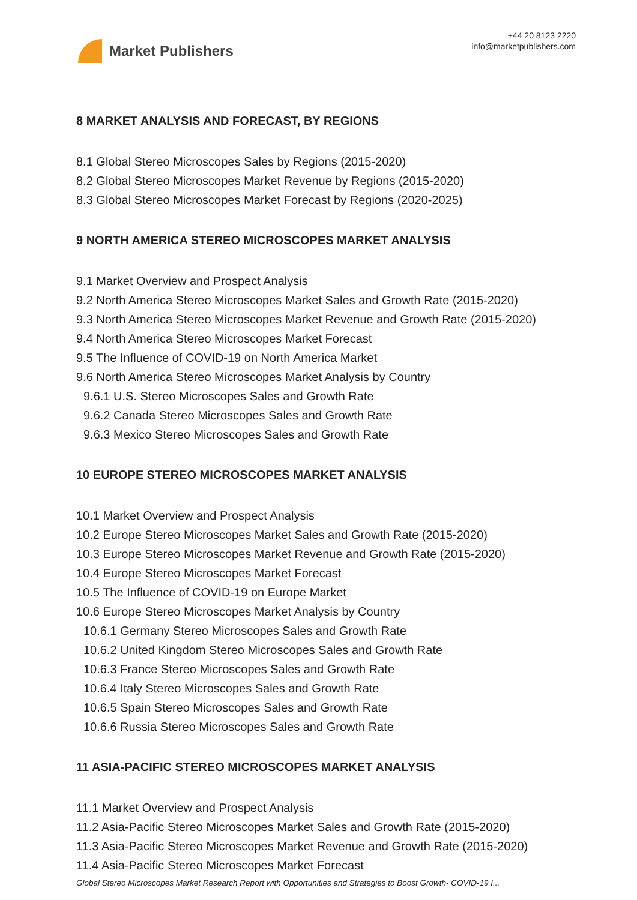Market Publishers
+44 20 8123 2220
info@marketpublishers.com
8 MARKET ANALYSIS AND FORECAST, BY REGIONS
8.1 Global Stereo Microscopes Sales by Regions (2015-2020)
8.2 Global Stereo Microscopes Market Revenue by Regions (2015-2020)
8.3 Global Stereo Microscopes Market Forecast by Regions (2020-2025)
9 NORTH AMERICA STEREO MICROSCOPES MARKET ANALYSIS
9.1 Market Overview and Prospect Analysis
9.2 North America Stereo Microscopes Market Sales and Growth Rate (2015-2020)
9.3 North America Stereo Microscopes Market Revenue and Growth Rate (2015-2020)
9.4 North America Stereo Microscopes Market Forecast
9.5 The Influence of COVID-19 on North America Market
9.6 North America Stereo Microscopes Market Analysis by Country
9.6.1 U.S. Stereo Microscopes Sales and Growth Rate
9.6.2 Canada Stereo Microscopes Sales and Growth Rate
9.6.3 Mexico Stereo Microscopes Sales and Growth Rate
10 EUROPE STEREO MICROSCOPES MARKET ANALYSIS
10.1 Market Overview and Prospect Analysis
10.2 Europe Stereo Microscopes Market Sales and Growth Rate (2015-2020)
10.3 Europe Stereo Microscopes Market Revenue and Growth Rate (2015-2020)
10.4 Europe Stereo Microscopes Market Forecast
10.5 The Influence of COVID-19 on Europe Market
10.6 Europe Stereo Microscopes Market Analysis by Country
10.6.1 Germany Stereo Microscopes Sales and Growth Rate
10.6.2 United Kingdom Stereo Microscopes Sales and Growth Rate
10.6.3 France Stereo Microscopes Sales and Growth Rate
10.6.4 Italy Stereo Microscopes Sales and Growth Rate
10.6.5 Spain Stereo Microscopes Sales and Growth Rate
10.6.6 Russia Stereo Microscopes Sales and Growth Rate
11 ASIA-PACIFIC STEREO MICROSCOPES MARKET ANALYSIS
11.1 Market Overview and Prospect Analysis
11.2 Asia-Pacific Stereo Microscopes Market Sales and Growth Rate (2015-2020)
11.3 Asia-Pacific Stereo Microscopes Market Revenue and Growth Rate (2015-2020)
11.4 Asia-Pacific Stereo Microscopes Market Forecast
Global Stereo Microscopes Market Research Report with Opportunities and Strategies to Boost Growth- COVID-19 I...